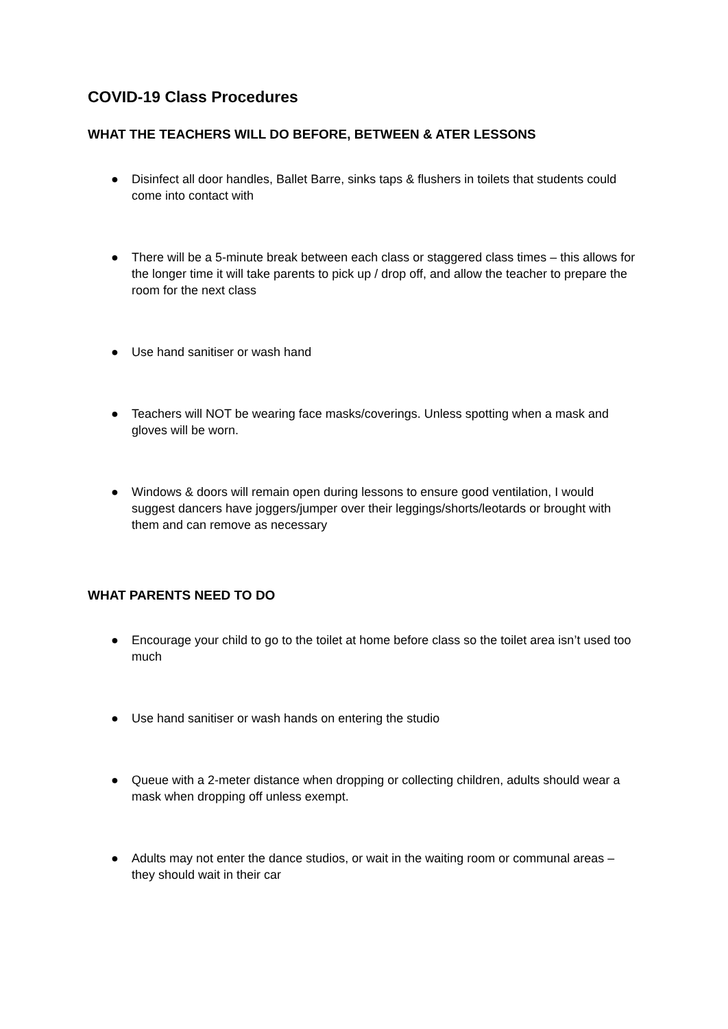COVID-19 Class Procedures
WHAT THE TEACHERS WILL DO BEFORE, BETWEEN & ATER LESSONS
● Disinfect all door handles, Ballet Barre, sinks taps & flushers in toilets that students could come into contact with
● There will be a 5-minute break between each class or staggered class times – this allows for the longer time it will take parents to pick up / drop off, and allow the teacher to prepare the room for the next class
● Use hand sanitiser or wash hand
● Teachers will NOT be wearing face masks/coverings. Unless spotting when a mask and gloves will be worn.
● Windows & doors will remain open during lessons to ensure good ventilation, I would suggest dancers have joggers/jumper over their leggings/shorts/leotards or brought with them and can remove as necessary
WHAT PARENTS NEED TO DO
● Encourage your child to go to the toilet at home before class so the toilet area isn’t used too much
● Use hand sanitiser or wash hands on entering the studio
● Queue with a 2-meter distance when dropping or collecting children, adults should wear a mask when dropping off unless exempt.
● Adults may not enter the dance studios, or wait in the waiting room or communal areas – they should wait in their car